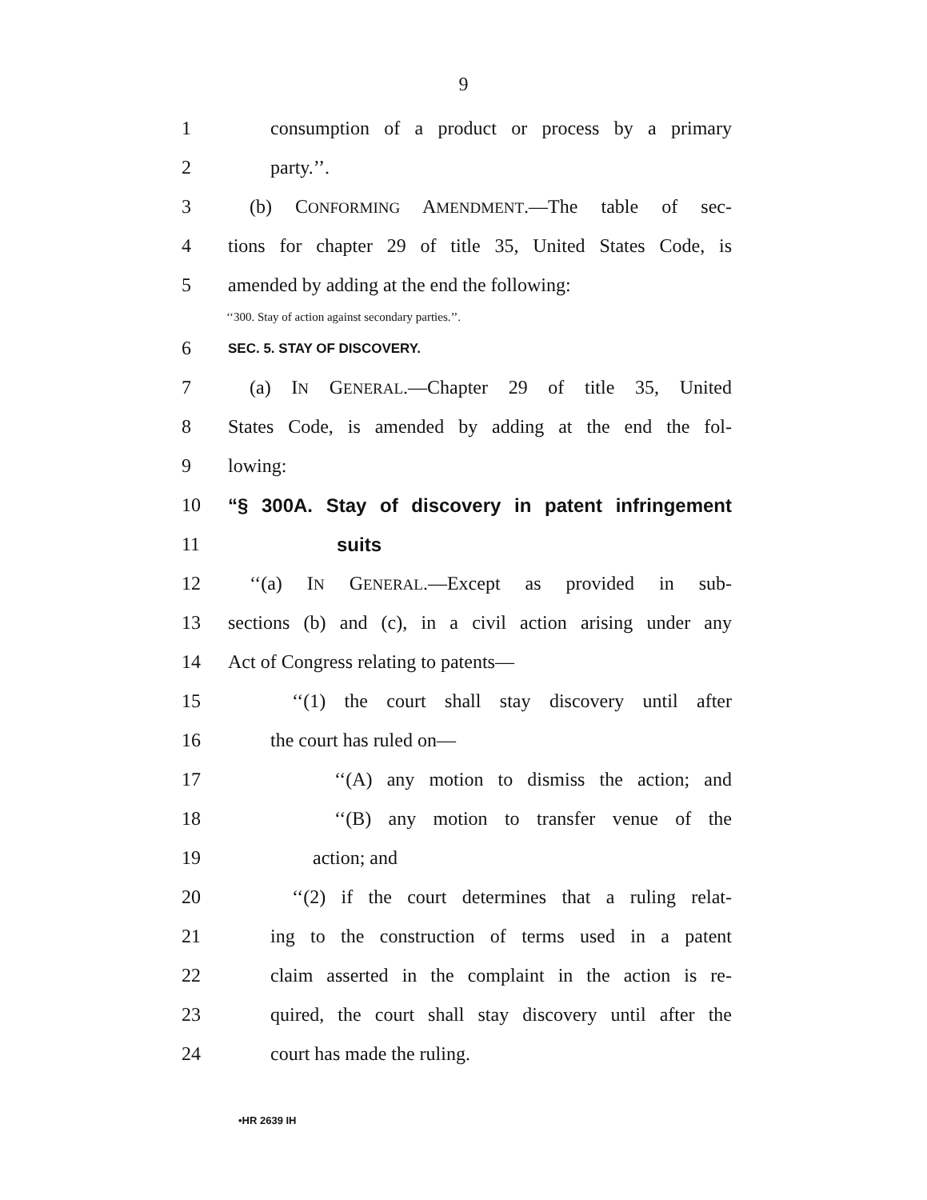9
1 consumption of a product or process by a primary
2 party.’’.
3 (b) CONFORMING AMENDMENT.—The table of sec-
4 tions for chapter 29 of title 35, United States Code, is
5 amended by adding at the end the following:
‘‘300. Stay of action against secondary parties.’’.
6 SEC. 5. STAY OF DISCOVERY.
7 (a) IN GENERAL.—Chapter 29 of title 35, United
8 States Code, is amended by adding at the end the fol-
9 lowing:
10 “§ 300A. Stay of discovery in patent infringement
11 suits
12 ‘‘(a) IN GENERAL.—Except as provided in sub-
13 sections (b) and (c), in a civil action arising under any
14 Act of Congress relating to patents—
15 ‘‘(1) the court shall stay discovery until after
16 the court has ruled on—
17 ‘‘(A) any motion to dismiss the action; and
18 ‘‘(B) any motion to transfer venue of the
19 action; and
20 ‘‘(2) if the court determines that a ruling relat-
21 ing to the construction of terms used in a patent
22 claim asserted in the complaint in the action is re-
23 quired, the court shall stay discovery until after the
24 court has made the ruling.
•HR 2639 IH